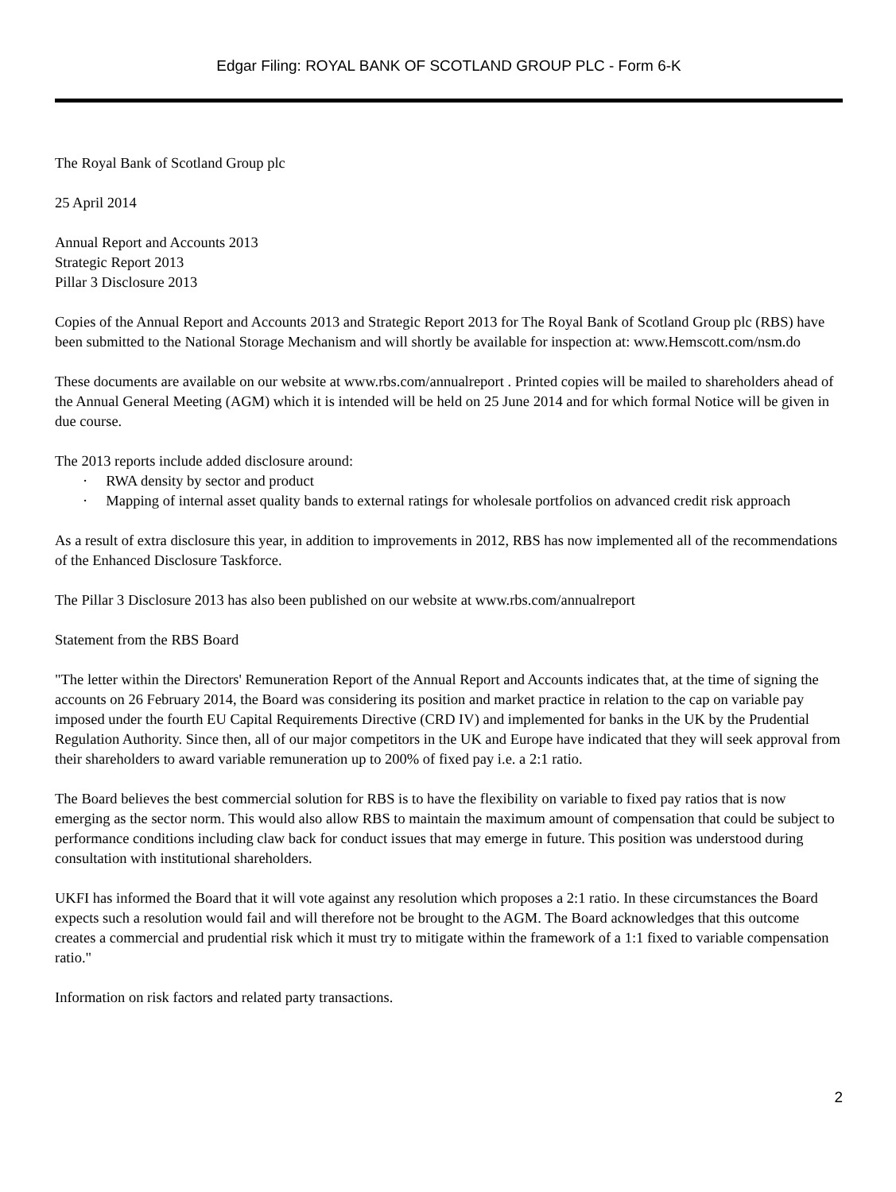Edgar Filing: ROYAL BANK OF SCOTLAND GROUP PLC - Form 6-K
The Royal Bank of Scotland Group plc
25 April 2014
Annual Report and Accounts 2013
Strategic Report 2013
Pillar 3 Disclosure 2013
Copies of the Annual Report and Accounts 2013 and Strategic Report 2013 for The Royal Bank of Scotland Group plc (RBS) have been submitted to the National Storage Mechanism and will shortly be available for inspection at: www.Hemscott.com/nsm.do
These documents are available on our website at www.rbs.com/annualreport . Printed copies will be mailed to shareholders ahead of the Annual General Meeting (AGM) which it is intended will be held on 25 June 2014 and for which formal Notice will be given in due course.
The 2013 reports include added disclosure around:
· RWA density by sector and product
· Mapping of internal asset quality bands to external ratings for wholesale portfolios on advanced credit risk approach
As a result of extra disclosure this year, in addition to improvements in 2012, RBS has now implemented all of the recommendations of the Enhanced Disclosure Taskforce.
The Pillar 3 Disclosure 2013 has also been published on our website at www.rbs.com/annualreport
Statement from the RBS Board
"The letter within the Directors' Remuneration Report of the Annual Report and Accounts indicates that, at the time of signing the accounts on 26 February 2014, the Board was considering its position and market practice in relation to the cap on variable pay imposed under the fourth EU Capital Requirements Directive (CRD IV) and implemented for banks in the UK by the Prudential Regulation Authority. Since then, all of our major competitors in the UK and Europe have indicated that they will seek approval from their shareholders to award variable remuneration up to 200% of fixed pay i.e. a 2:1 ratio.
The Board believes the best commercial solution for RBS is to have the flexibility on variable to fixed pay ratios that is now emerging as the sector norm. This would also allow RBS to maintain the maximum amount of compensation that could be subject to performance conditions including claw back for conduct issues that may emerge in future. This position was understood during consultation with institutional shareholders.
UKFI has informed the Board that it will vote against any resolution which proposes a 2:1 ratio. In these circumstances the Board expects such a resolution would fail and will therefore not be brought to the AGM. The Board acknowledges that this outcome creates a commercial and prudential risk which it must try to mitigate within the framework of a 1:1 fixed to variable compensation ratio."
Information on risk factors and related party transactions.
2